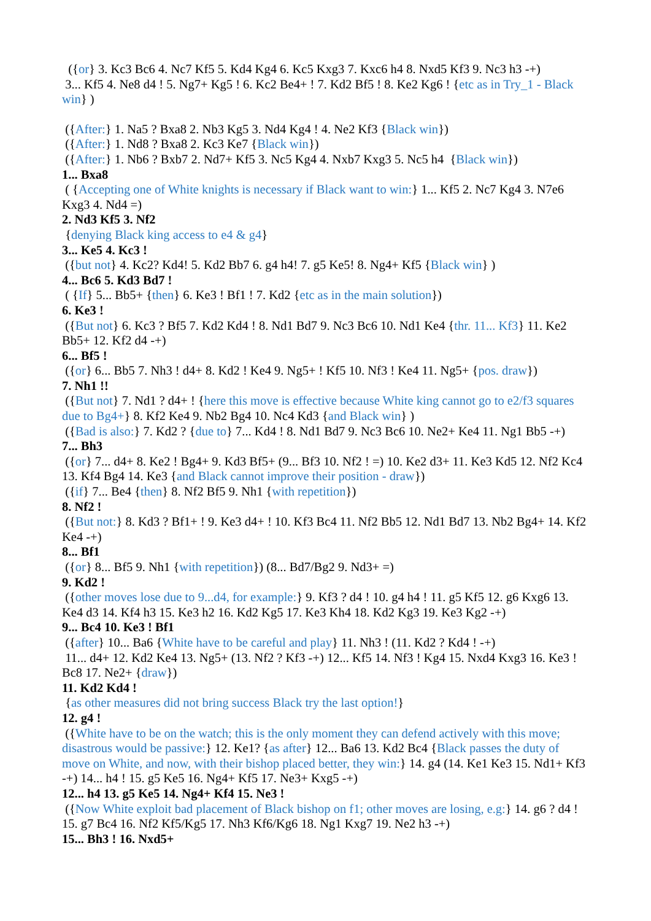({or} 3. Kc3 Bc6 4. Nc7 Kf5 5. Kd4 Kg4 6. Kc5 Kxg3 7. Kxc6 h4 8. Nxd5 Kf3 9. Nc3 h3 -+)
3... Kf5 4. Ne8 d4 ! 5. Ng7+ Kg5 ! 6. Kc2 Be4+ ! 7. Kd2 Bf5 ! 8. Ke2 Kg6 ! {etc as in Try_1 - Black win} )
({After:} 1. Na5 ? Bxa8 2. Nb3 Kg5 3. Nd4 Kg4 ! 4. Ne2 Kf3 {Black win})
({After:} 1. Nd8 ? Bxa8 2. Kc3 Ke7 {Black win})
({After:} 1. Nb6 ? Bxb7 2. Nd7+ Kf5 3. Nc5 Kg4 4. Nxb7 Kxg3 5. Nc5 h4 {Black win})
1... Bxa8
( {Accepting one of White knights is necessary if Black want to win:} 1... Kf5 2. Nc7 Kg4 3. N7e6 Kxg3 4. Nd4 =)
2. Nd3 Kf5 3. Nf2
{denying Black king access to e4 & g4}
3... Ke5 4. Kc3 !
({but not} 4. Kc2? Kd4! 5. Kd2 Bb7 6. g4 h4! 7. g5 Ke5! 8. Ng4+ Kf5 {Black win} )
4... Bc6 5. Kd3 Bd7 !
( {If} 5... Bb5+ {then} 6. Ke3 ! Bf1 ! 7. Kd2 {etc as in the main solution})
6. Ke3 !
({But not} 6. Kc3 ? Bf5 7. Kd2 Kd4 ! 8. Nd1 Bd7 9. Nc3 Bc6 10. Nd1 Ke4 {thr. 11... Kf3} 11. Ke2 Bb5+ 12. Kf2 d4 -+)
6... Bf5 !
({or} 6... Bb5 7. Nh3 ! d4+ 8. Kd2 ! Ke4 9. Ng5+ ! Kf5 10. Nf3 ! Ke4 11. Ng5+ {pos. draw})
7. Nh1 !!
({But not} 7. Nd1 ? d4+ ! {here this move is effective because White king cannot go to e2/f3 squares due to Bg4+} 8. Kf2 Ke4 9. Nb2 Bg4 10. Nc4 Kd3 {and Black win} )
({Bad is also:} 7. Kd2 ? {due to} 7... Kd4 ! 8. Nd1 Bd7 9. Nc3 Bc6 10. Ne2+ Ke4 11. Ng1 Bb5 -+)
7... Bh3
({or} 7... d4+ 8. Ke2 ! Bg4+ 9. Kd3 Bf5+ (9... Bf3 10. Nf2 ! =) 10. Ke2 d3+ 11. Ke3 Kd5 12. Nf2 Kc4 13. Kf4 Bg4 14. Ke3 {and Black cannot improve their position - draw})
({if} 7... Be4 {then} 8. Nf2 Bf5 9. Nh1 {with repetition})
8. Nf2 !
({But not:} 8. Kd3 ? Bf1+ ! 9. Ke3 d4+ ! 10. Kf3 Bc4 11. Nf2 Bb5 12. Nd1 Bd7 13. Nb2 Bg4+ 14. Kf2 Ke4 -+)
8... Bf1
({or} 8... Bf5 9. Nh1 {with repetition}) (8... Bd7/Bg2 9. Nd3+ =)
9. Kd2 !
({other moves lose due to 9...d4, for example:} 9. Kf3 ? d4 ! 10. g4 h4 ! 11. g5 Kf5 12. g6 Kxg6 13. Ke4 d3 14. Kf4 h3 15. Ke3 h2 16. Kd2 Kg5 17. Ke3 Kh4 18. Kd2 Kg3 19. Ke3 Kg2 -+)
9... Bc4 10. Ke3 ! Bf1
({after} 10... Ba6 {White have to be careful and play} 11. Nh3 ! (11. Kd2 ? Kd4 ! -+)
11... d4+ 12. Kd2 Ke4 13. Ng5+ (13. Nf2 ? Kf3 -+) 12... Kf5 14. Nf3 ! Kg4 15. Nxd4 Kxg3 16. Ke3 ! Bc8 17. Ne2+ {draw})
11. Kd2 Kd4 !
{as other measures did not bring success Black try the last option!}
12. g4 !
({White have to be on the watch; this is the only moment they can defend actively with this move; disastrous would be passive:} 12. Ke1? {as after} 12... Ba6 13. Kd2 Bc4 {Black passes the duty of move on White, and now, with their bishop placed better, they win:} 14. g4 (14. Ke1 Ke3 15. Nd1+ Kf3 -+) 14... h4 ! 15. g5 Ke5 16. Ng4+ Kf5 17. Ne3+ Kxg5 -+)
12... h4 13. g5 Ke5 14. Ng4+ Kf4 15. Ne3 !
({Now White exploit bad placement of Black bishop on f1; other moves are losing, e.g:} 14. g6 ? d4 ! 15. g7 Bc4 16. Nf2 Kf5/Kg5 17. Nh3 Kf6/Kg6 18. Ng1 Kxg7 19. Ne2 h3 -+)
15... Bh3 ! 16. Nxd5+